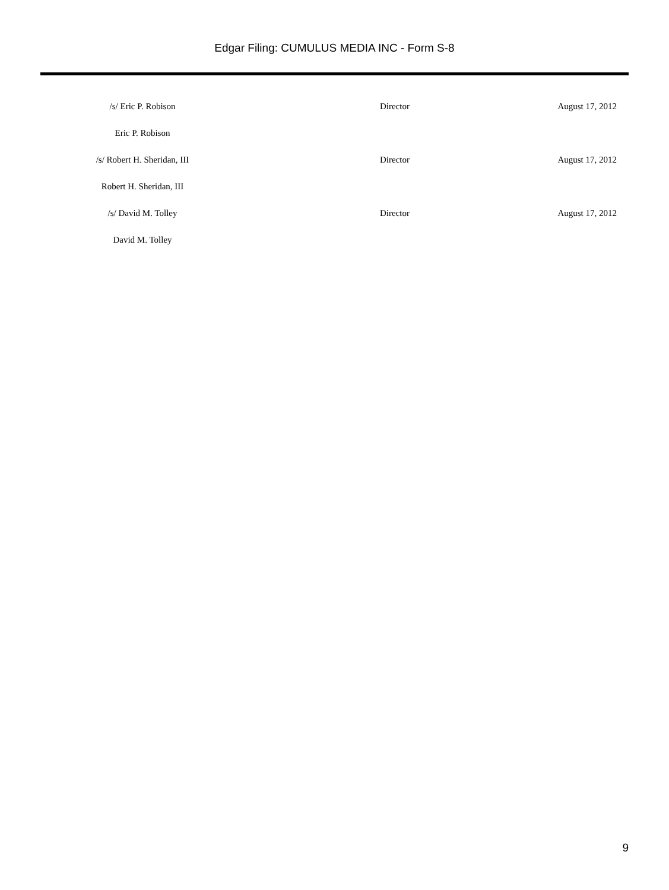Edgar Filing: CUMULUS MEDIA INC - Form S-8
| /s/ Eric P. Robison | Director | August 17, 2012 |
| Eric P. Robison | | |
| /s/ Robert H. Sheridan, III | Director | August 17, 2012 |
| Robert H. Sheridan, III | | |
| /s/ David M. Tolley | Director | August 17, 2012 |
| David M. Tolley | | |
9